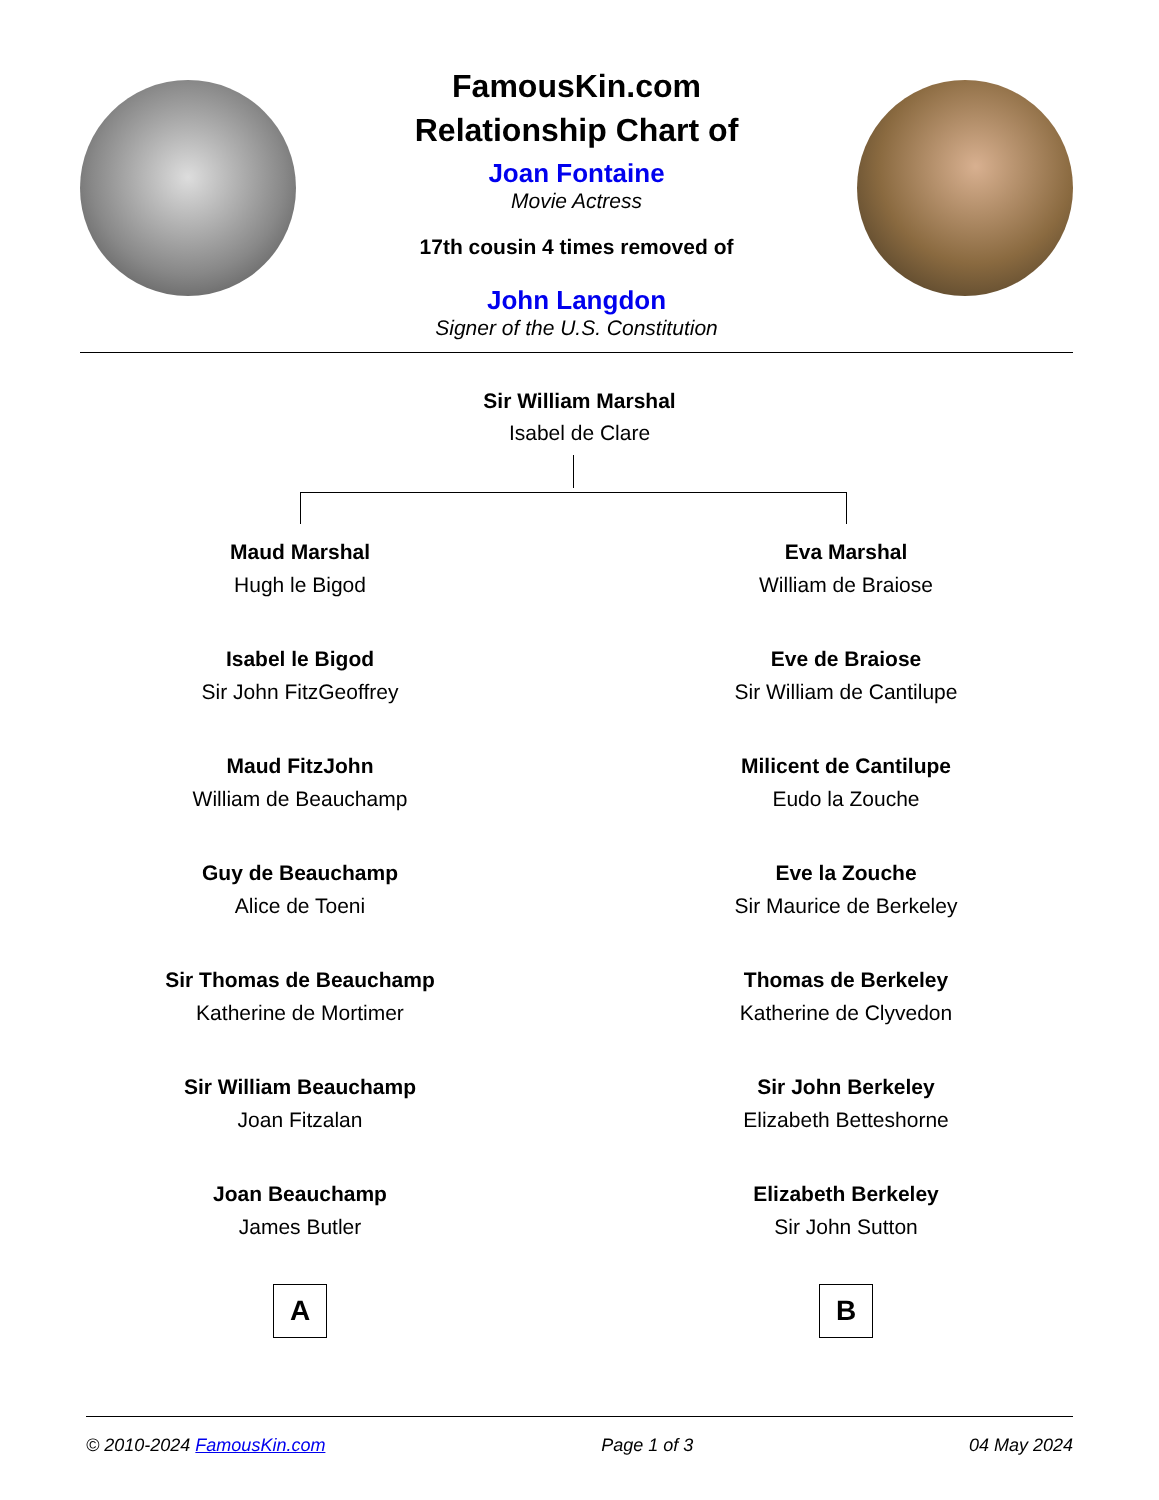FamousKin.com
Relationship Chart of
Joan Fontaine
Movie Actress
17th cousin 4 times removed of
John Langdon
Signer of the U.S. Constitution
Sir William Marshal
Isabel de Clare
Maud Marshal
Hugh le Bigod
Isabel le Bigod
Sir John FitzGeoffrey
Maud FitzJohn
William de Beauchamp
Guy de Beauchamp
Alice de Toeni
Sir Thomas de Beauchamp
Katherine de Mortimer
Sir William Beauchamp
Joan Fitzalan
Joan Beauchamp
James Butler
A
Eva Marshal
William de Braiose
Eve de Braiose
Sir William de Cantilupe
Milicent de Cantilupe
Eudo la Zouche
Eve la Zouche
Sir Maurice de Berkeley
Thomas de Berkeley
Katherine de Clyvedon
Sir John Berkeley
Elizabeth Betteshorne
Elizabeth Berkeley
Sir John Sutton
B
© 2010-2024 FamousKin.com Page 1 of 3 04 May 2024